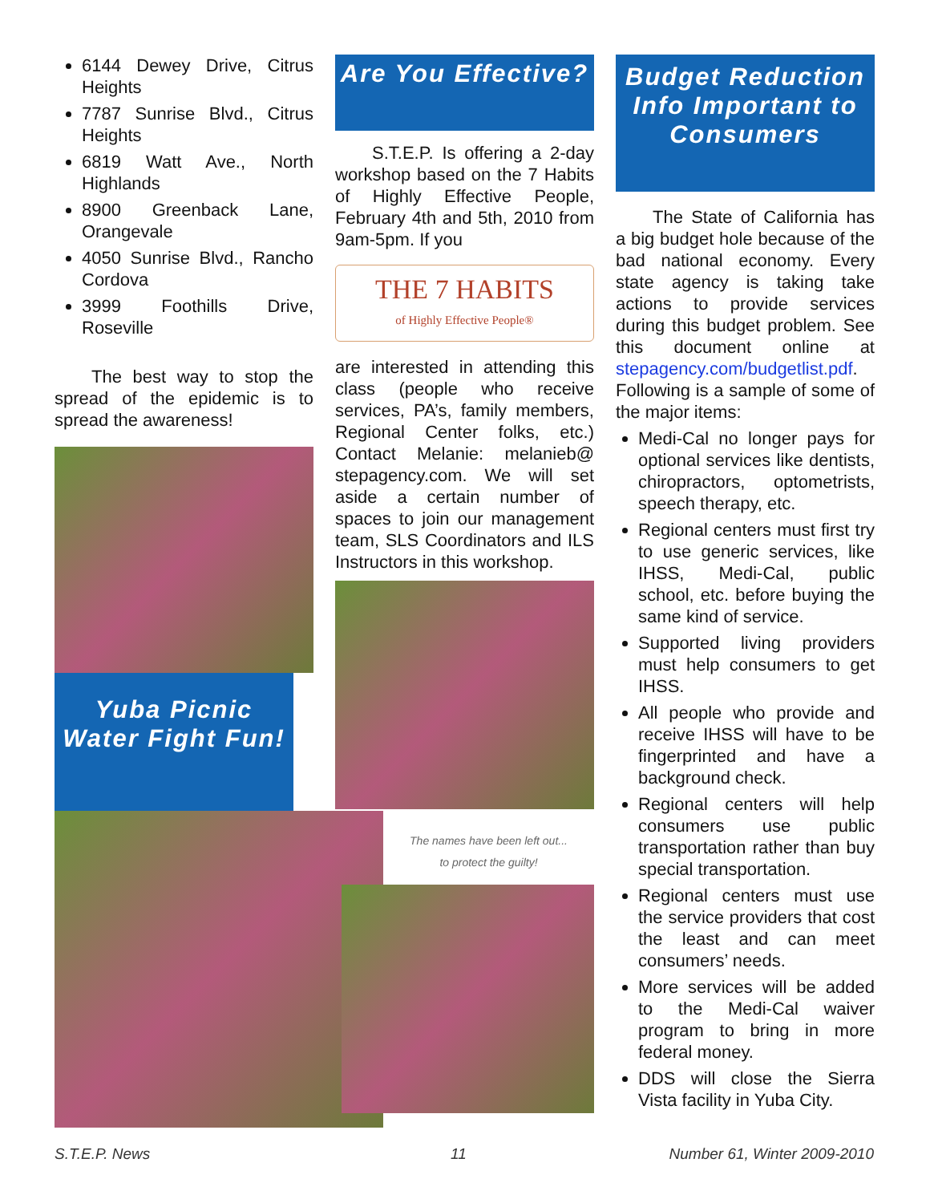6144 Dewey Drive, Citrus Heights
7787 Sunrise Blvd., Citrus Heights
6819 Watt Ave., North Highlands
8900 Greenback Lane, Orangevale
4050 Sunrise Blvd., Rancho Cordova
3999 Foothills Drive, Roseville
The best way to stop the spread of the epidemic is to spread the awareness!
Yuba Picnic Water Fight Fun!
Are You Effective?
S.T.E.P. Is offering a 2-day workshop based on the 7 Habits of Highly Effective People, February 4th and 5th, 2010 from 9am-5pm. If you
THE 7 HABITS
of Highly Effective People®
are interested in attending this class (people who receive services, PA’s, family members, Regional Center folks, etc.) Contact Melanie: melanieb@ stepagency.com. We will set aside a certain number of spaces to join our management team, SLS Coordinators and ILS Instructors in this workshop.
The names have been left out...
to protect the guilty!
Budget Reduction Info Important to Consumers
The State of California has a big budget hole because of the bad national economy. Every state agency is taking take actions to provide services during this budget problem. See this document online at stepagency.com/budgetlist.pdf. Following is a sample of some of the major items:
Medi-Cal no longer pays for optional services like dentists, chiropractors, optometrists, speech therapy, etc.
Regional centers must first try to use generic services, like IHSS, Medi-Cal, public school, etc. before buying the same kind of service.
Supported living providers must help consumers to get IHSS.
All people who provide and receive IHSS will have to be fingerprinted and have a background check.
Regional centers will help consumers use public transportation rather than buy special transportation.
Regional centers must use the service providers that cost the least and can meet consumers’ needs.
More services will be added to the Medi-Cal waiver program to bring in more federal money.
DDS will close the Sierra Vista facility in Yuba City.
S.T.E.P. News 11 Number 61, Winter 2009-2010